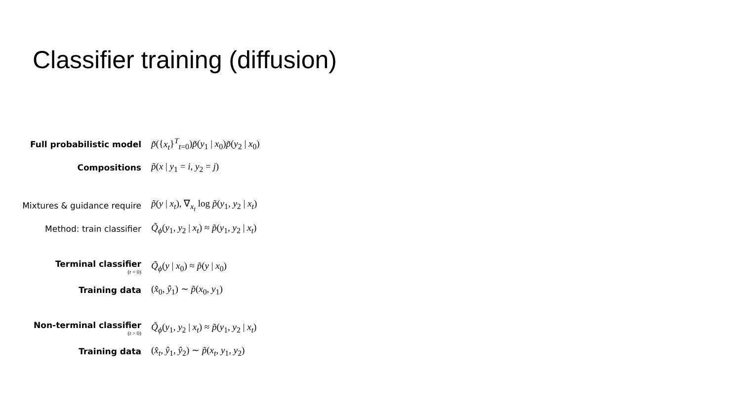Classifier training (diffusion)
| Full probabilistic model | p̃ ({ x<sub>t</sub> }<sup>T</sup><sub>t=0</sub>) p̃ ( y<sub>1</sub> / x<sub>0</sub>) p̃ ( y<sub>2</sub> / x<sub>0</sub>) |
| Compositions | p̃ ( x / y<sub>1</sub> = i , y<sub>2</sub> = j ) |
| Mixtures & guidance require | p̃ ( y / x<sub>t</sub> ), ∇<sub>x<sub>t</sub></sub> log p̃ ( y<sub>1</sub>, y<sub>2</sub> / x<sub>t</sub> ) |
| Method: train classifier | Q̃<sub>ϕ</sub>( y<sub>1</sub>, y<sub>2</sub> / x<sub>t</sub> ) ≈ p̃ ( y<sub>1</sub>, y<sub>2</sub> / x<sub>t</sub> ) |
| Terminal classifier ( t = 0) | Q̃<sub>ϕ</sub>( y / x<sub>0</sub>) ≈ p̃ ( y / x<sub>0</sub>) |
| Training data | ( x̂<sub>0</sub>, ŷ<sub>1</sub>) ∼ p̃ ( x<sub>0</sub>, y<sub>1</sub>) |
| Non-terminal classifier ( t > 0) | Q̃<sub>ϕ</sub>( y<sub>1</sub>, y<sub>2</sub> / x<sub>t</sub> ) ≈ p̃ ( y<sub>1</sub>, y<sub>2</sub> / x<sub>t</sub> ) |
| Training data | ( x̂<sub>t</sub> , ŷ<sub>1</sub>, ŷ<sub>2</sub>) ∼ p̃ ( x<sub>t</sub> , y<sub>1</sub>, y<sub>2</sub>) |